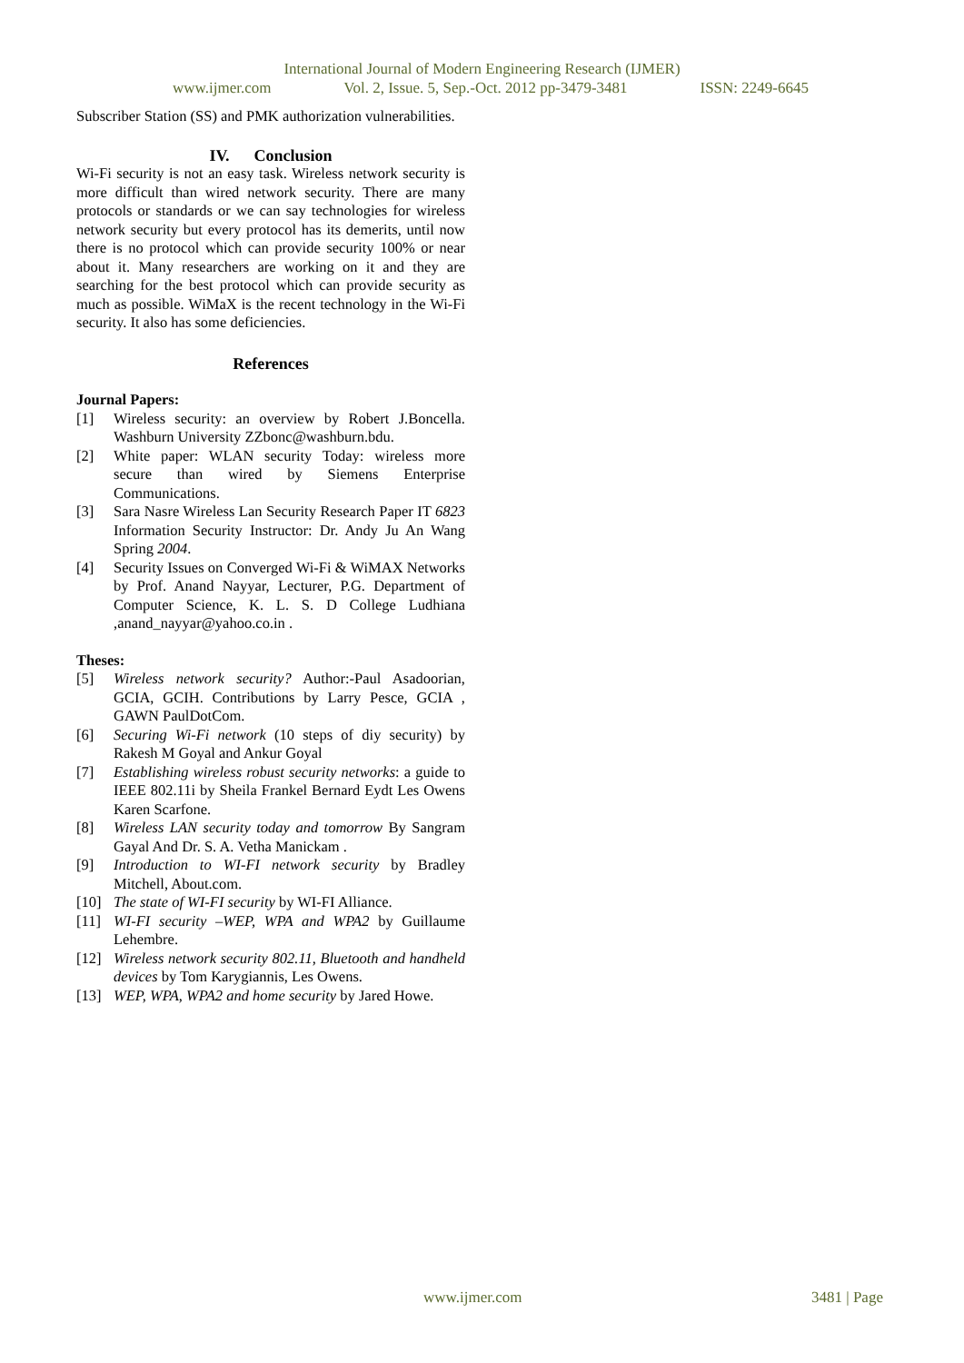International Journal of Modern Engineering Research (IJMER)
www.ijmer.com Vol. 2, Issue. 5, Sep.-Oct. 2012 pp-3479-3481 ISSN: 2249-6645
Subscriber Station (SS) and PMK authorization vulnerabilities.
IV. Conclusion
Wi-Fi security is not an easy task. Wireless network security is more difficult than wired network security. There are many protocols or standards or we can say technologies for wireless network security but every protocol has its demerits, until now there is no protocol which can provide security 100% or near about it. Many researchers are working on it and they are searching for the best protocol which can provide security as much as possible. WiMaX is the recent technology in the Wi-Fi security. It also has some deficiencies.
References
Journal Papers:
[1] Wireless security: an overview by Robert J.Boncella. Washburn University ZZbonc@washburn.bdu.
[2] White paper: WLAN security Today: wireless more secure than wired by Siemens Enterprise Communications.
[3] Sara Nasre Wireless Lan Security Research Paper IT 6823 Information Security Instructor: Dr. Andy Ju An Wang Spring 2004.
[4] Security Issues on Converged Wi-Fi & WiMAX Networks by Prof. Anand Nayyar, Lecturer, P.G. Department of Computer Science, K. L. S. D College Ludhiana ,anand_nayyar@yahoo.co.in .
Theses:
[5] Wireless network security? Author:-Paul Asadoorian, GCIA, GCIH. Contributions by Larry Pesce, GCIA , GAWN PaulDotCom.
[6] Securing Wi-Fi network (10 steps of diy security) by Rakesh M Goyal and Ankur Goyal
[7] Establishing wireless robust security networks: a guide to IEEE 802.11i by Sheila Frankel Bernard Eydt Les Owens Karen Scarfone.
[8] Wireless LAN security today and tomorrow By Sangram Gayal And Dr. S. A. Vetha Manickam .
[9] Introduction to WI-FI network security by Bradley Mitchell, About.com.
[10] The state of WI-FI security by WI-FI Alliance.
[11] WI-FI security –WEP, WPA and WPA2 by Guillaume Lehembre.
[12] Wireless network security 802.11, Bluetooth and handheld devices by Tom Karygiannis, Les Owens.
[13] WEP, WPA, WPA2 and home security by Jared Howe.
www.ijmer.com 3481 | Page